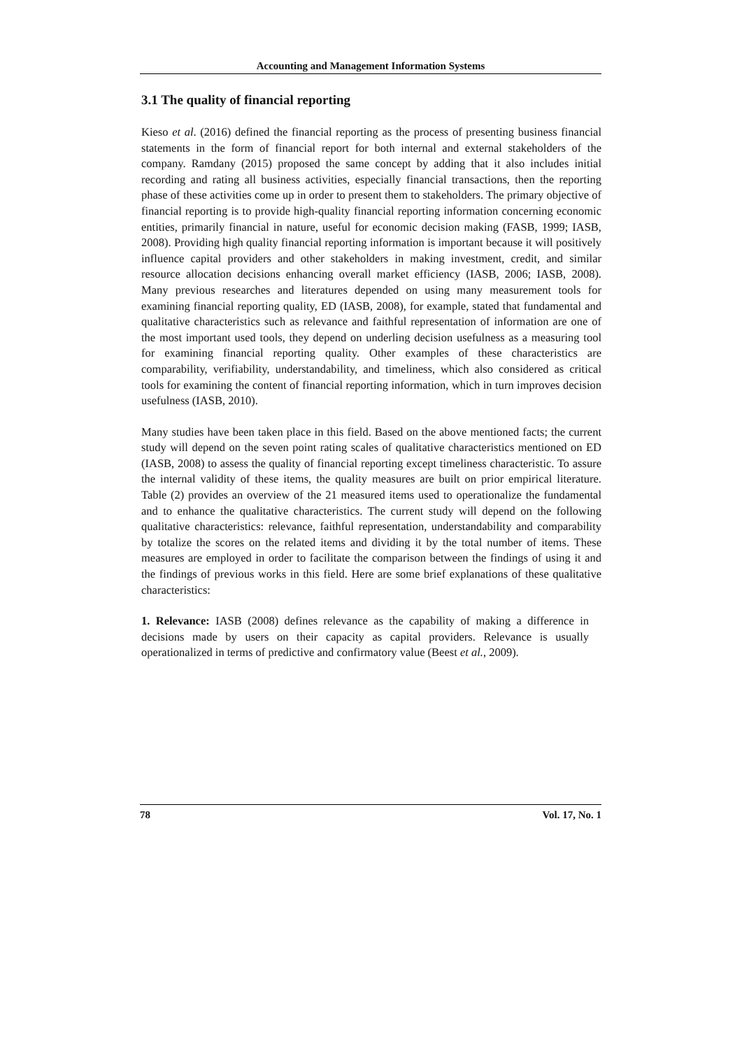Accounting and Management Information Systems
3.1 The quality of financial reporting
Kieso et al. (2016) defined the financial reporting as the process of presenting business financial statements in the form of financial report for both internal and external stakeholders of the company. Ramdany (2015) proposed the same concept by adding that it also includes initial recording and rating all business activities, especially financial transactions, then the reporting phase of these activities come up in order to present them to stakeholders. The primary objective of financial reporting is to provide high-quality financial reporting information concerning economic entities, primarily financial in nature, useful for economic decision making (FASB, 1999; IASB, 2008). Providing high quality financial reporting information is important because it will positively influence capital providers and other stakeholders in making investment, credit, and similar resource allocation decisions enhancing overall market efficiency (IASB, 2006; IASB, 2008). Many previous researches and literatures depended on using many measurement tools for examining financial reporting quality, ED (IASB, 2008), for example, stated that fundamental and qualitative characteristics such as relevance and faithful representation of information are one of the most important used tools, they depend on underling decision usefulness as a measuring tool for examining financial reporting quality. Other examples of these characteristics are comparability, verifiability, understandability, and timeliness, which also considered as critical tools for examining the content of financial reporting information, which in turn improves decision usefulness (IASB, 2010).
Many studies have been taken place in this field. Based on the above mentioned facts; the current study will depend on the seven point rating scales of qualitative characteristics mentioned on ED (IASB, 2008) to assess the quality of financial reporting except timeliness characteristic. To assure the internal validity of these items, the quality measures are built on prior empirical literature. Table (2) provides an overview of the 21 measured items used to operationalize the fundamental and to enhance the qualitative characteristics. The current study will depend on the following qualitative characteristics: relevance, faithful representation, understandability and comparability by totalize the scores on the related items and dividing it by the total number of items. These measures are employed in order to facilitate the comparison between the findings of using it and the findings of previous works in this field. Here are some brief explanations of these qualitative characteristics:
1. Relevance: IASB (2008) defines relevance as the capability of making a difference in decisions made by users on their capacity as capital providers. Relevance is usually operationalized in terms of predictive and confirmatory value (Beest et al., 2009).
78 Vol. 17, No. 1